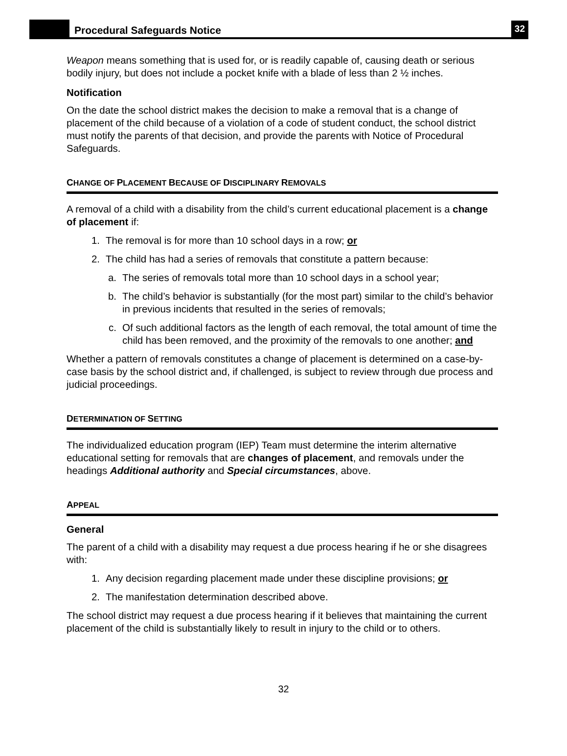Procedural Safeguards Notice
32
Weapon means something that is used for, or is readily capable of, causing death or serious bodily injury, but does not include a pocket knife with a blade of less than 2 ½ inches.
Notification
On the date the school district makes the decision to make a removal that is a change of placement of the child because of a violation of a code of student conduct, the school district must notify the parents of that decision, and provide the parents with Notice of Procedural Safeguards.
CHANGE OF PLACEMENT BECAUSE OF DISCIPLINARY REMOVALS
A removal of a child with a disability from the child’s current educational placement is a change of placement if:
1. The removal is for more than 10 school days in a row; or
2. The child has had a series of removals that constitute a pattern because:
a. The series of removals total more than 10 school days in a school year;
b. The child’s behavior is substantially (for the most part) similar to the child’s behavior in previous incidents that resulted in the series of removals;
c. Of such additional factors as the length of each removal, the total amount of time the child has been removed, and the proximity of the removals to one another; and
Whether a pattern of removals constitutes a change of placement is determined on a case-by-case basis by the school district and, if challenged, is subject to review through due process and judicial proceedings.
DETERMINATION OF SETTING
The individualized education program (IEP) Team must determine the interim alternative educational setting for removals that are changes of placement, and removals under the headings Additional authority and Special circumstances, above.
APPEAL
General
The parent of a child with a disability may request a due process hearing if he or she disagrees with:
1. Any decision regarding placement made under these discipline provisions; or
2. The manifestation determination described above.
The school district may request a due process hearing if it believes that maintaining the current placement of the child is substantially likely to result in injury to the child or to others.
32